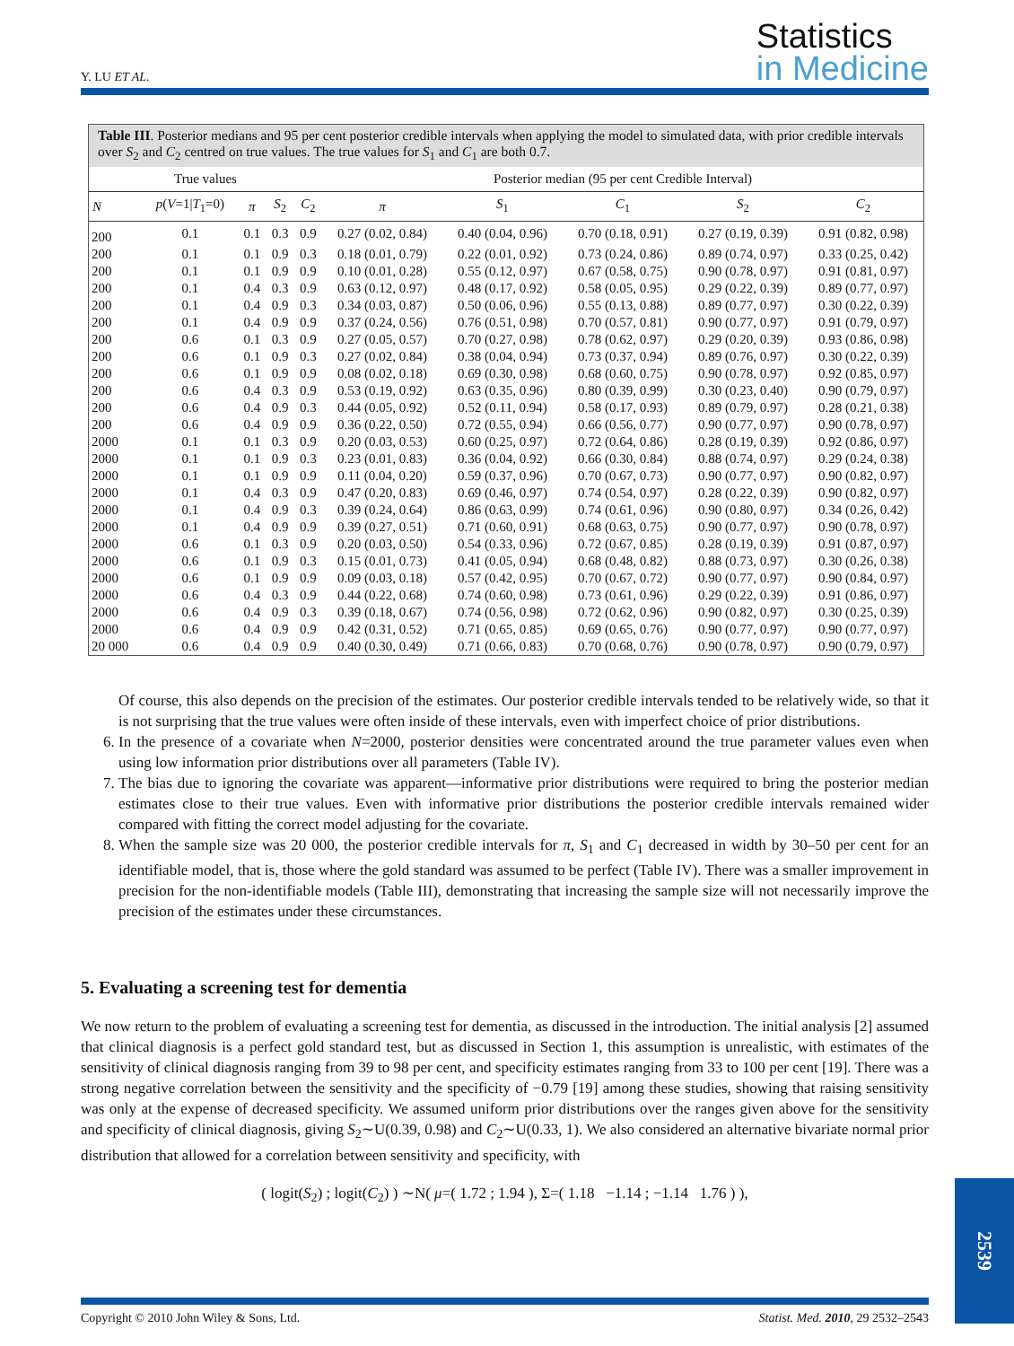Y. LU ET AL.
Statistics
in Medicine
Table III. Posterior medians and 95 per cent posterior credible intervals when applying the model to simulated data, with prior credible intervals over S<sub>2</sub> and C<sub>2</sub> centred on true values. The true values for S<sub>1</sub> and C<sub>1</sub> are both 0.7.
| True values | | | | | Posterior median (95 per cent Credible Interval) | | | | |
| --- | --- | --- | --- | --- | --- | --- | --- | --- | --- |
| N | p ( V =1/ T<sub>1</sub>=0) | π | S<sub>2</sub> | C<sub>2</sub> | π | S<sub>1</sub> | C<sub>1</sub> | S<sub>2</sub> | C<sub>2</sub> |
| 200 | 0.1 | 0.1 | 0.3 | 0.9 | 0.27 (0.02, 0.84) | 0.40 (0.04, 0.96) | 0.70 (0.18, 0.91) | 0.27 (0.19, 0.39) | 0.91 (0.82, 0.98) |
| 200 | 0.1 | 0.1 | 0.9 | 0.3 | 0.18 (0.01, 0.79) | 0.22 (0.01, 0.92) | 0.73 (0.24, 0.86) | 0.89 (0.74, 0.97) | 0.33 (0.25, 0.42) |
| 200 | 0.1 | 0.1 | 0.9 | 0.9 | 0.10 (0.01, 0.28) | 0.55 (0.12, 0.97) | 0.67 (0.58, 0.75) | 0.90 (0.78, 0.97) | 0.91 (0.81, 0.97) |
| 200 | 0.1 | 0.4 | 0.3 | 0.9 | 0.63 (0.12, 0.97) | 0.48 (0.17, 0.92) | 0.58 (0.05, 0.95) | 0.29 (0.22, 0.39) | 0.89 (0.77, 0.97) |
| 200 | 0.1 | 0.4 | 0.9 | 0.3 | 0.34 (0.03, 0.87) | 0.50 (0.06, 0.96) | 0.55 (0.13, 0.88) | 0.89 (0.77, 0.97) | 0.30 (0.22, 0.39) |
| 200 | 0.1 | 0.4 | 0.9 | 0.9 | 0.37 (0.24, 0.56) | 0.76 (0.51, 0.98) | 0.70 (0.57, 0.81) | 0.90 (0.77, 0.97) | 0.91 (0.79, 0.97) |
| 200 | 0.6 | 0.1 | 0.3 | 0.9 | 0.27 (0.05, 0.57) | 0.70 (0.27, 0.98) | 0.78 (0.62, 0.97) | 0.29 (0.20, 0.39) | 0.93 (0.86, 0.98) |
| 200 | 0.6 | 0.1 | 0.9 | 0.3 | 0.27 (0.02, 0.84) | 0.38 (0.04, 0.94) | 0.73 (0.37, 0.94) | 0.89 (0.76, 0.97) | 0.30 (0.22, 0.39) |
| 200 | 0.6 | 0.1 | 0.9 | 0.9 | 0.08 (0.02, 0.18) | 0.69 (0.30, 0.98) | 0.68 (0.60, 0.75) | 0.90 (0.78, 0.97) | 0.92 (0.85, 0.97) |
| 200 | 0.6 | 0.4 | 0.3 | 0.9 | 0.53 (0.19, 0.92) | 0.63 (0.35, 0.96) | 0.80 (0.39, 0.99) | 0.30 (0.23, 0.40) | 0.90 (0.79, 0.97) |
| 200 | 0.6 | 0.4 | 0.9 | 0.3 | 0.44 (0.05, 0.92) | 0.52 (0.11, 0.94) | 0.58 (0.17, 0.93) | 0.89 (0.79, 0.97) | 0.28 (0.21, 0.38) |
| 200 | 0.6 | 0.4 | 0.9 | 0.9 | 0.36 (0.22, 0.50) | 0.72 (0.55, 0.94) | 0.66 (0.56, 0.77) | 0.90 (0.77, 0.97) | 0.90 (0.78, 0.97) |
| 2000 | 0.1 | 0.1 | 0.3 | 0.9 | 0.20 (0.03, 0.53) | 0.60 (0.25, 0.97) | 0.72 (0.64, 0.86) | 0.28 (0.19, 0.39) | 0.92 (0.86, 0.97) |
| 2000 | 0.1 | 0.1 | 0.9 | 0.3 | 0.23 (0.01, 0.83) | 0.36 (0.04, 0.92) | 0.66 (0.30, 0.84) | 0.88 (0.74, 0.97) | 0.29 (0.24, 0.38) |
| 2000 | 0.1 | 0.1 | 0.9 | 0.9 | 0.11 (0.04, 0.20) | 0.59 (0.37, 0.96) | 0.70 (0.67, 0.73) | 0.90 (0.77, 0.97) | 0.90 (0.82, 0.97) |
| 2000 | 0.1 | 0.4 | 0.3 | 0.9 | 0.47 (0.20, 0.83) | 0.69 (0.46, 0.97) | 0.74 (0.54, 0.97) | 0.28 (0.22, 0.39) | 0.90 (0.82, 0.97) |
| 2000 | 0.1 | 0.4 | 0.9 | 0.3 | 0.39 (0.24, 0.64) | 0.86 (0.63, 0.99) | 0.74 (0.61, 0.96) | 0.90 (0.80, 0.97) | 0.34 (0.26, 0.42) |
| 2000 | 0.1 | 0.4 | 0.9 | 0.9 | 0.39 (0.27, 0.51) | 0.71 (0.60, 0.91) | 0.68 (0.63, 0.75) | 0.90 (0.77, 0.97) | 0.90 (0.78, 0.97) |
| 2000 | 0.6 | 0.1 | 0.3 | 0.9 | 0.20 (0.03, 0.50) | 0.54 (0.33, 0.96) | 0.72 (0.67, 0.85) | 0.28 (0.19, 0.39) | 0.91 (0.87, 0.97) |
| 2000 | 0.6 | 0.1 | 0.9 | 0.3 | 0.15 (0.01, 0.73) | 0.41 (0.05, 0.94) | 0.68 (0.48, 0.82) | 0.88 (0.73, 0.97) | 0.30 (0.26, 0.38) |
| 2000 | 0.6 | 0.1 | 0.9 | 0.9 | 0.09 (0.03, 0.18) | 0.57 (0.42, 0.95) | 0.70 (0.67, 0.72) | 0.90 (0.77, 0.97) | 0.90 (0.84, 0.97) |
| 2000 | 0.6 | 0.4 | 0.3 | 0.9 | 0.44 (0.22, 0.68) | 0.74 (0.60, 0.98) | 0.73 (0.61, 0.96) | 0.29 (0.22, 0.39) | 0.91 (0.86, 0.97) |
| 2000 | 0.6 | 0.4 | 0.9 | 0.3 | 0.39 (0.18, 0.67) | 0.74 (0.56, 0.98) | 0.72 (0.62, 0.96) | 0.90 (0.82, 0.97) | 0.30 (0.25, 0.39) |
| 2000 | 0.6 | 0.4 | 0.9 | 0.9 | 0.42 (0.31, 0.52) | 0.71 (0.65, 0.85) | 0.69 (0.65, 0.76) | 0.90 (0.77, 0.97) | 0.90 (0.77, 0.97) |
| 20 000 | 0.6 | 0.4 | 0.9 | 0.9 | 0.40 (0.30, 0.49) | 0.71 (0.66, 0.83) | 0.70 (0.68, 0.76) | 0.90 (0.78, 0.97) | 0.90 (0.79, 0.97) |
Of course, this also depends on the precision of the estimates. Our posterior credible intervals tended to be relatively wide, so that it is not surprising that the true values were often inside of these intervals, even with imperfect choice of prior distributions.
6. In the presence of a covariate when N=2000, posterior densities were concentrated around the true parameter values even when using low information prior distributions over all parameters (Table IV).
7. The bias due to ignoring the covariate was apparent—informative prior distributions were required to bring the posterior median estimates close to their true values. Even with informative prior distributions the posterior credible intervals remained wider compared with fitting the correct model adjusting for the covariate.
8. When the sample size was 20 000, the posterior credible intervals for π, S<sub>1</sub> and C<sub>1</sub> decreased in width by 30–50 per cent for an identifiable model, that is, those where the gold standard was assumed to be perfect (Table IV). There was a smaller improvement in precision for the non-identifiable models (Table III), demonstrating that increasing the sample size will not necessarily improve the precision of the estimates under these circumstances.
5. Evaluating a screening test for dementia
We now return to the problem of evaluating a screening test for dementia, as discussed in the introduction. The initial analysis [2] assumed that clinical diagnosis is a perfect gold standard test, but as discussed in Section 1, this assumption is unrealistic, with estimates of the sensitivity of clinical diagnosis ranging from 39 to 98 per cent, and specificity estimates ranging from 33 to 100 per cent [19]. There was a strong negative correlation between the sensitivity and the specificity of −0.79 [19] among these studies, showing that raising sensitivity was only at the expense of decreased specificity. We assumed uniform prior distributions over the ranges given above for the sensitivity and specificity of clinical diagnosis, giving S<sub>2</sub>∼U(0.39, 0.98) and C<sub>2</sub>∼U(0.33, 1). We also considered an alternative bivariate normal prior distribution that allowed for a correlation between sensitivity and specificity, with
( logit(S<sub>2</sub>) ; logit(C<sub>2</sub>) ) ∼N( μ=( 1.72 ; 1.94 ), Σ=( 1.18 −1.14 ; −1.14 1.76 ) ),
2539
Copyright © 2010 John Wiley & Sons, Ltd. Statist. Med. 2010, 29 2532–2543